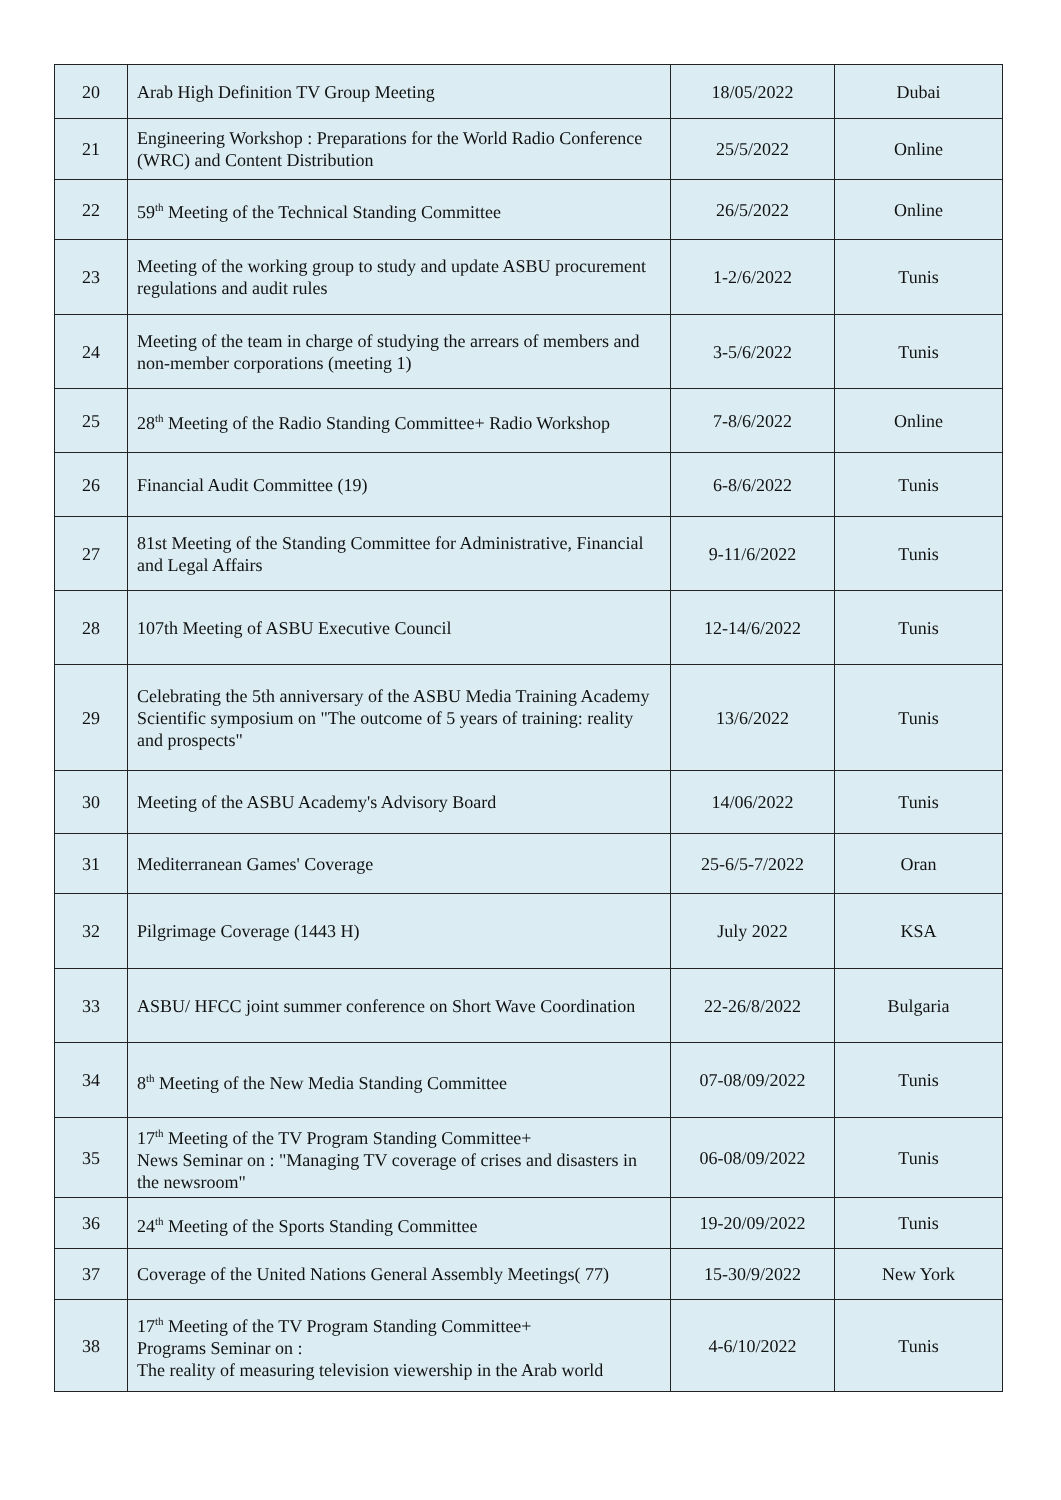| 20 | Arab High Definition TV Group Meeting | 18/05/2022 | Dubai |
| 21 | Engineering Workshop : Preparations for the World Radio Conference (WRC) and Content Distribution | 25/5/2022 | Online |
| 22 | 59<sup>th</sup> Meeting of the Technical Standing Committee | 26/5/2022 | Online |
| 23 | Meeting of the working group to study and update ASBU procurement regulations and audit rules | 1-2/6/2022 | Tunis |
| 24 | Meeting of the team in charge of studying the arrears of members and non-member corporations (meeting 1) | 3-5/6/2022 | Tunis |
| 25 | 28<sup>th</sup> Meeting of the Radio Standing Committee+ Radio Workshop | 7-8/6/2022 | Online |
| 26 | Financial Audit Committee (19) | 6-8/6/2022 | Tunis |
| 27 | 81st Meeting of the Standing Committee for Administrative, Financial and Legal Affairs | 9-11/6/2022 | Tunis |
| 28 | 107th Meeting of ASBU Executive Council | 12-14/6/2022 | Tunis |
| 29 | Celebrating the 5th anniversary of the ASBU Media Training Academy Scientific symposium on "The outcome of 5 years of training: reality and prospects" | 13/6/2022 | Tunis |
| 30 | Meeting of the ASBU Academy's Advisory Board | 14/06/2022 | Tunis |
| 31 | Mediterranean Games' Coverage | 25-6/5-7/2022 | Oran |
| 32 | Pilgrimage Coverage (1443 H) | July 2022 | KSA |
| 33 | ASBU/ HFCC joint summer conference on Short Wave Coordination | 22-26/8/2022 | Bulgaria |
| 34 | 8<sup>th</sup> Meeting of the New Media Standing Committee | 07-08/09/2022 | Tunis |
| 35 | 17<sup>th</sup> Meeting of the TV Program Standing Committee+ News Seminar on : "Managing TV coverage of crises and disasters in the newsroom" | 06-08/09/2022 | Tunis |
| 36 | 24<sup>th</sup> Meeting of the Sports Standing Committee | 19-20/09/2022 | Tunis |
| 37 | Coverage of the United Nations General Assembly Meetings( 77) | 15-30/9/2022 | New York |
| 38 | 17<sup>th</sup> Meeting of the TV Program Standing Committee+ Programs Seminar on : The reality of measuring television viewership in the Arab world | 4-6/10/2022 | Tunis |